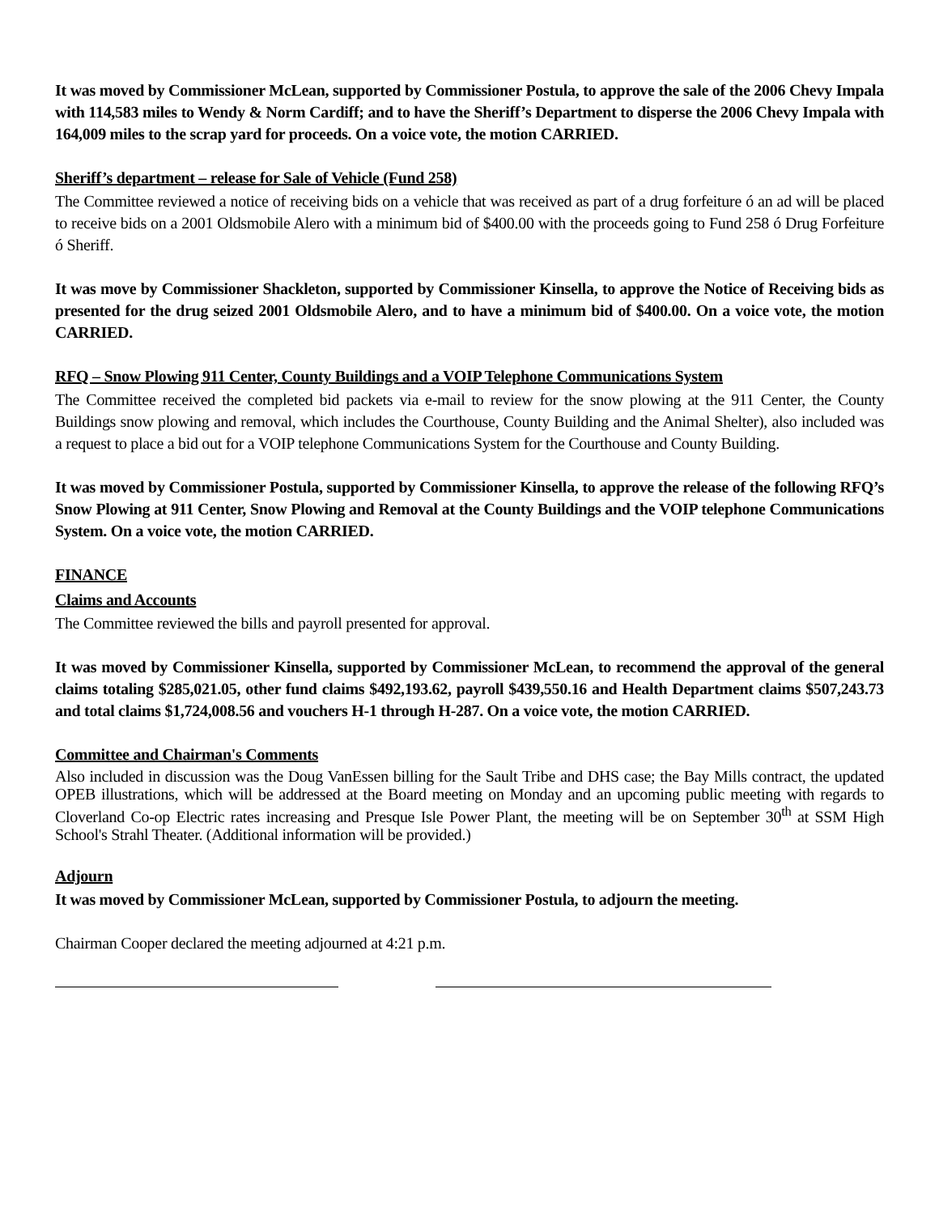It was moved by Commissioner McLean, supported by Commissioner Postula, to approve the sale of the 2006 Chevy Impala with 114,583 miles to Wendy & Norm Cardiff; and to have the Sheriff’s Department to disperse the 2006 Chevy Impala with 164,009 miles to the scrap yard for proceeds. On a voice vote, the motion CARRIED.
Sheriff’s department – release for Sale of Vehicle (Fund 258)
The Committee reviewed a notice of receiving bids on a vehicle that was received as part of a drug forfeiture ó an ad will be placed to receive bids on a 2001 Oldsmobile Alero with a minimum bid of $400.00 with the proceeds going to Fund 258 ó Drug Forfeiture ó Sheriff.
It was move by Commissioner Shackleton, supported by Commissioner Kinsella, to approve the Notice of Receiving bids as presented for the drug seized 2001 Oldsmobile Alero, and to have a minimum bid of $400.00. On a voice vote, the motion CARRIED.
RFQ – Snow Plowing 911 Center, County Buildings and a VOIP Telephone Communications System
The Committee received the completed bid packets via e-mail to review for the snow plowing at the 911 Center, the County Buildings snow plowing and removal, which includes the Courthouse, County Building and the Animal Shelter), also included was a request to place a bid out for a VOIP telephone Communications System for the Courthouse and County Building.
It was moved by Commissioner Postula, supported by Commissioner Kinsella, to approve the release of the following RFQ’s Snow Plowing at 911 Center, Snow Plowing and Removal at the County Buildings and the VOIP telephone Communications System. On a voice vote, the motion CARRIED.
FINANCE
Claims and Accounts
The Committee reviewed the bills and payroll presented for approval.
It was moved by Commissioner Kinsella, supported by Commissioner McLean, to recommend the approval of the general claims totaling $285,021.05, other fund claims $492,193.62, payroll $439,550.16 and Health Department claims $507,243.73 and total claims $1,724,008.56 and vouchers H-1 through H-287. On a voice vote, the motion CARRIED.
Committee and Chairman's Comments
Also included in discussion was the Doug VanEssen billing for the Sault Tribe and DHS case; the Bay Mills contract, the updated OPEB illustrations, which will be addressed at the Board meeting on Monday and an upcoming public meeting with regards to Cloverland Co-op Electric rates increasing and Presque Isle Power Plant, the meeting will be on September 30<sup>th</sup> at SSM High School's Strahl Theater. (Additional information will be provided.)
Adjourn
It was moved by Commissioner McLean, supported by Commissioner Postula, to adjourn the meeting.
Chairman Cooper declared the meeting adjourned at 4:21 p.m.